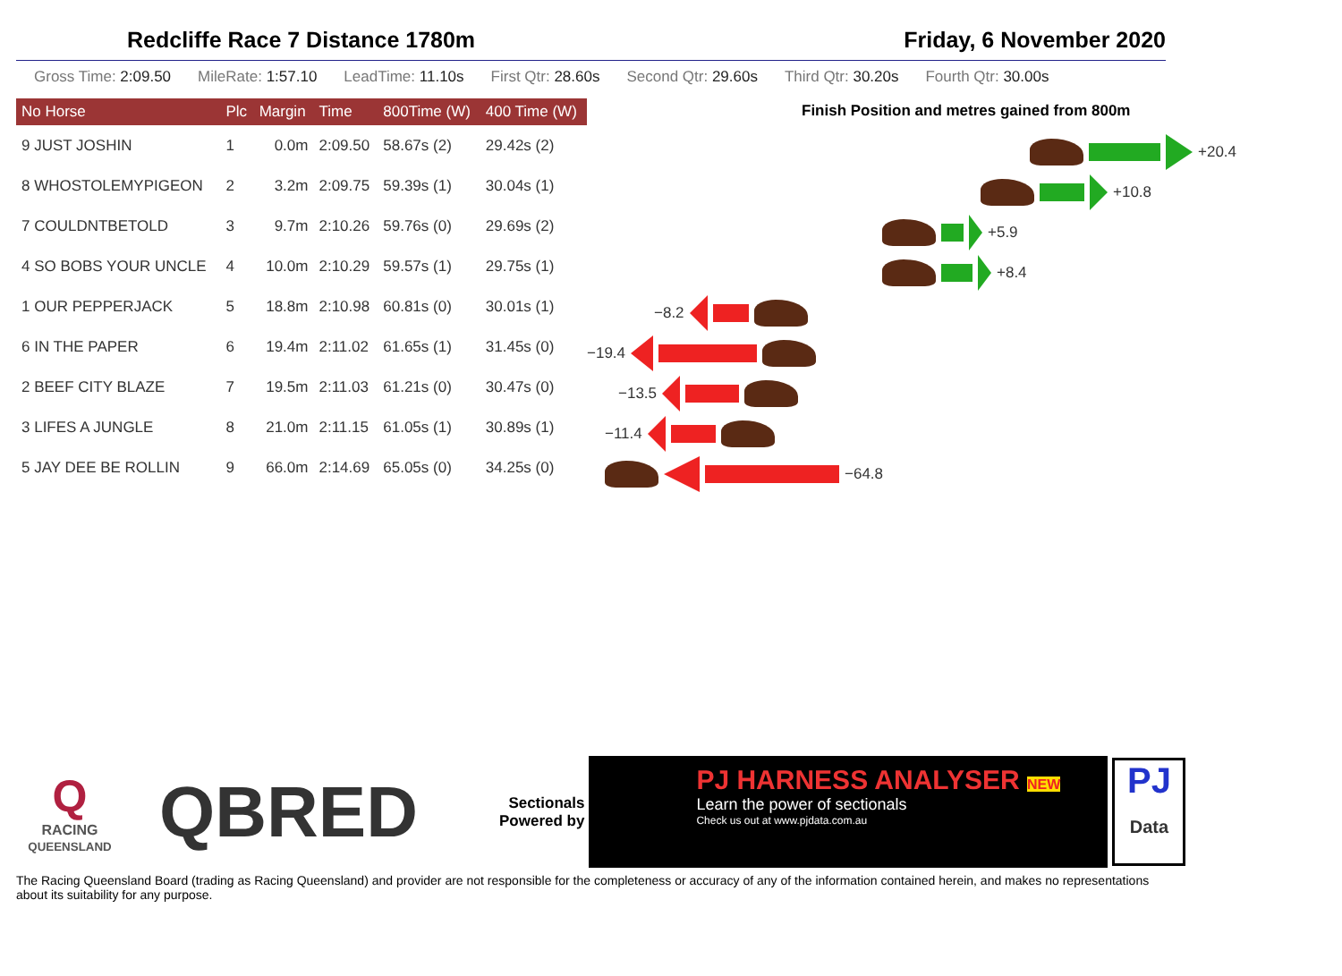Redcliffe Race 7 Distance 1780m Friday, 6 November 2020
Gross Time: 2:09.50 MileRate: 1:57.10 LeadTime: 11.10s First Qtr: 28.60s Second Qtr: 29.60s Third Qtr: 30.20s Fourth Qtr: 30.00s
| No Horse | Plc | Margin | Time | 800Time (W) | 400 Time (W) |
| --- | --- | --- | --- | --- | --- |
| 9 JUST JOSHIN | 1 | 0.0m | 2:09.50 | 58.67s (2) | 29.42s (2) |
| 8 WHOSTOLEMYPIGEON | 2 | 3.2m | 2:09.75 | 59.39s (1) | 30.04s (1) |
| 7 COULDNTBETOLD | 3 | 9.7m | 2:10.26 | 59.76s (0) | 29.69s (2) |
| 4 SO BOBS YOUR UNCLE | 4 | 10.0m | 2:10.29 | 59.57s (1) | 29.75s (1) |
| 1 OUR PEPPERJACK | 5 | 18.8m | 2:10.98 | 60.81s (0) | 30.01s (1) |
| 6 IN THE PAPER | 6 | 19.4m | 2:11.02 | 61.65s (1) | 31.45s (0) |
| 2 BEEF CITY BLAZE | 7 | 19.5m | 2:11.03 | 61.21s (0) | 30.47s (0) |
| 3 LIFES A JUNGLE | 8 | 21.0m | 2:11.15 | 61.05s (1) | 30.89s (1) |
| 5 JAY DEE BE ROLLIN | 9 | 66.0m | 2:14.69 | 65.05s (0) | 34.25s (0) |
Finish Position and metres gained from 800m
+20.4
+10.8
+5.9
+8.4
−8.2
−19.4
−13.5
−11.4
−64.8
Q
RACING
QUEENSLAND
QBRED
Sectionals
Powered by
PJ HARNESS ANALYSER NEW
Learn the power of sectionals
Check us out at www.pjdata.com.au
PJ
Data
The Racing Queensland Board (trading as Racing Queensland) and provider are not responsible for the completeness or accuracy of any of the information contained herein, and makes no representations about its suitability for any purpose.